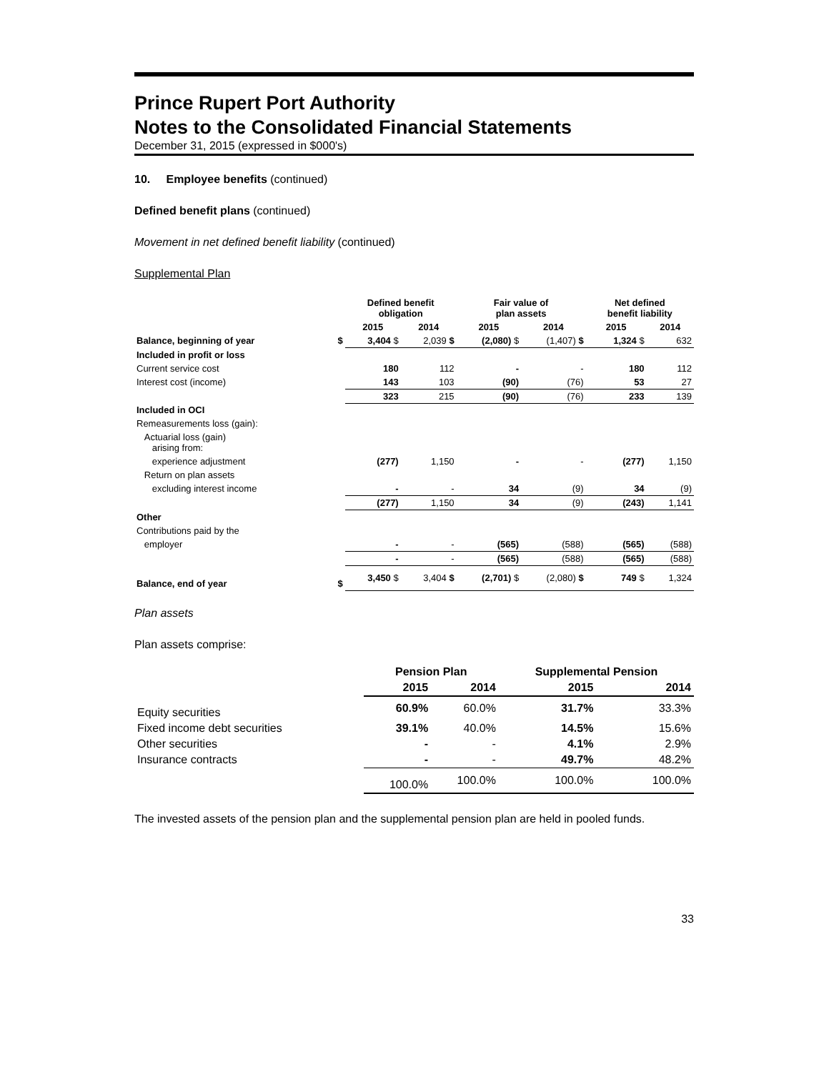Prince Rupert Port Authority
Notes to the Consolidated Financial Statements
December 31, 2015 (expressed in $000's)
10. Employee benefits (continued)
Defined benefit plans (continued)
Movement in net defined benefit liability (continued)
Supplemental Plan
| | | Defined benefit obligation | | Fair value of plan assets | | Net defined benefit liability | |
| --- | --- | --- | --- | --- | --- | --- | --- |
| | | 2015 | 2014 | 2015 | 2014 | 2015 | 2014 |
| Balance, beginning of year | $ | 3,404 $ | 2,039 $ | (2,080) $ | (1,407) $ | 1,324 $ | 632 |
| Included in profit or loss | | | | | | | |
| Current service cost | | 180 | 112 | - | - | 180 | 112 |
| Interest cost (income) | | 143 | 103 | (90) | (76) | 53 | 27 |
| | | 323 | 215 | (90) | (76) | 233 | 139 |
| Included in OCI | | | | | | | |
| Remeasurements loss (gain): | | | | | | | |
| Actuarial loss (gain) arising from: | | | | | | | |
| experience adjustment | | (277) | 1,150 | - | - | (277) | 1,150 |
| Return on plan assets | | | | | | | |
| excluding interest income | | - | - | 34 | (9) | 34 | (9) |
| | | (277) | 1,150 | 34 | (9) | (243) | 1,141 |
| Other | | | | | | | |
| Contributions paid by the | | | | | | | |
| employer | | - | - | (565) | (588) | (565) | (588) |
| | | - | - | (565) | (588) | (565) | (588) |
| Balance, end of year | $ | 3,450 $ | 3,404 $ | (2,701) $ | (2,080) $ | 749 $ | 1,324 |
Plan assets
Plan assets comprise:
| | Pension Plan | | Supplemental Pension | |
| --- | --- | --- | --- | --- |
| | 2015 | 2014 | 2015 | 2014 |
| Equity securities | 60.9% | 60.0% | 31.7% | 33.3% |
| Fixed income debt securities | 39.1% | 40.0% | 14.5% | 15.6% |
| Other securities | - | - | 4.1% | 2.9% |
| Insurance contracts | - | - | 49.7% | 48.2% |
| | 100.0% | 100.0% | 100.0% | 100.0% |
The invested assets of the pension plan and the supplemental pension plan are held in pooled funds.
33